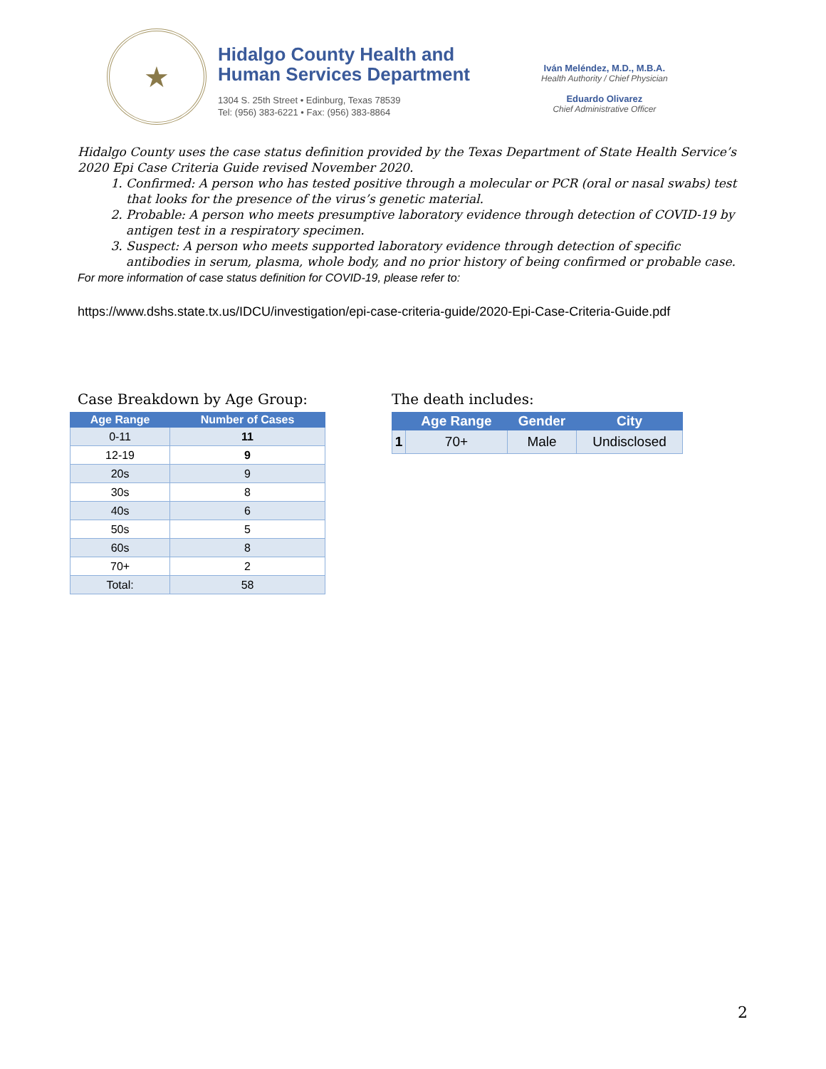★
Hidalgo County Health and
Human Services Department
1304 S. 25th Street • Edinburg, Texas 78539
Tel: (956) 383-6221 • Fax: (956) 383-8864
Iván Meléndez, M.D., M.B.A.
Health Authority / Chief Physician
Eduardo Olivarez
Chief Administrative Officer
Hidalgo County uses the case status definition provided by the Texas Department of State Health Service’s 2020 Epi Case Criteria Guide revised November 2020.
1. Confirmed: A person who has tested positive through a molecular or PCR (oral or nasal swabs) test that looks for the presence of the virus’s genetic material.
2. Probable: A person who meets presumptive laboratory evidence through detection of COVID-19 by antigen test in a respiratory specimen.
3. Suspect: A person who meets supported laboratory evidence through detection of specific antibodies in serum, plasma, whole body, and no prior history of being confirmed or probable case.
For more information of case status definition for COVID-19, please refer to:
https://www.dshs.state.tx.us/IDCU/investigation/epi-case-criteria-guide/2020-Epi-Case-Criteria-Guide.pdf
Case Breakdown by Age Group:
| Age Range | Number of Cases |
| --- | --- |
| 0-11 | 11 |
| 12-19 | 9 |
| 20s | 9 |
| 30s | 8 |
| 40s | 6 |
| 50s | 5 |
| 60s | 8 |
| 70+ | 2 |
| Total: | 58 |
The death includes:
| | Age Range | Gender | City |
| --- | --- | --- | --- |
| 1 | 70+ | Male | Undisclosed |
2